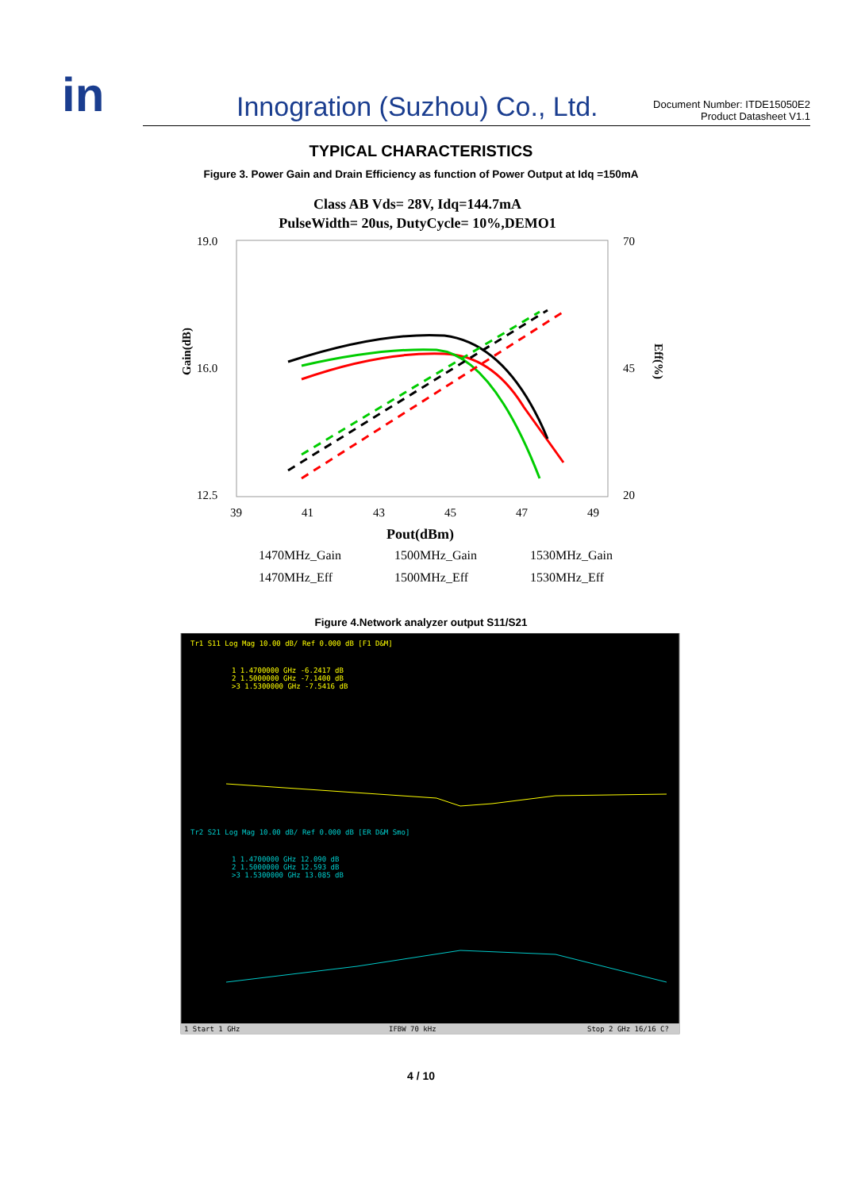in
Innogration (Suzhou) Co., Ltd.
Document Number: ITDE15050E2
Product Datasheet V1.1
TYPICAL CHARACTERISTICS
Figure 3. Power Gain and Drain Efficiency as function of Power Output at Idq =150mA
Class AB Vds= 28V, Idq=144.7mA
PulseWidth= 20us, DutyCycle= 10%,DEMO1
19.0
16.0
12.5
70
45
20
39
41
43
45
47
49
Pout(dBm)
Gain(dB)
Eff(%)
1470MHz_Gain
1500MHz_Gain
1530MHz_Gain
1470MHz_Eff
1500MHz_Eff
1530MHz_Eff
Figure 4.Network analyzer output S11/S21
Tr1 S11 Log Mag 10.00 dB/ Ref 0.000 dB [F1 D&M]
1 1.4700000 GHz -6.2417 dB
2 1.5000000 GHz -7.1400 dB
>3 1.5300000 GHz -7.5416 dB
Tr2 S21 Log Mag 10.00 dB/ Ref 0.000 dB [ER D&M Smo]
1 1.4700000 GHz 12.090 dB
2 1.5000000 GHz 12.593 dB
>3 1.5300000 GHz 13.085 dB
1 Start 1 GHz
IFBW 70 kHz
Stop 2 GHz 16/16 C?
4 / 10